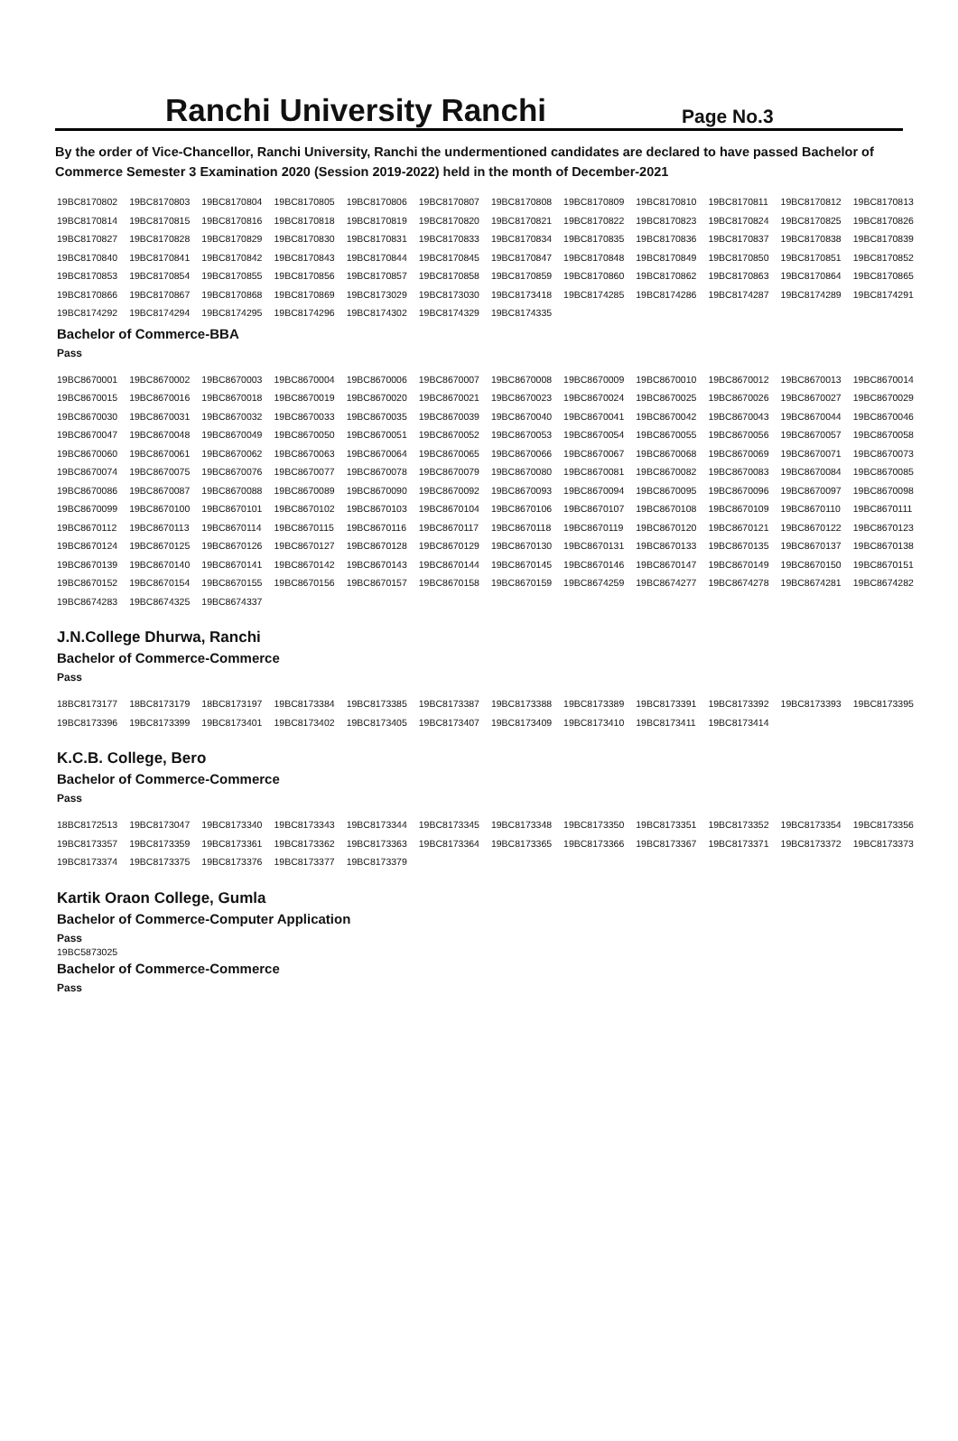Ranchi University Ranchi
Page No.3
By the order of Vice-Chancellor, Ranchi University, Ranchi the undermentioned candidates are declared to have passed Bachelor of Commerce Semester 3 Examination 2020 (Session 2019-2022) held in the month of December-2021
| 19BC8170802 | 19BC8170803 | 19BC8170804 | 19BC8170805 | 19BC8170806 | 19BC8170807 | 19BC8170808 | 19BC8170809 | 19BC8170810 | 19BC8170811 | 19BC8170812 | 19BC8170813 |
| 19BC8170814 | 19BC8170815 | 19BC8170816 | 19BC8170818 | 19BC8170819 | 19BC8170820 | 19BC8170821 | 19BC8170822 | 19BC8170823 | 19BC8170824 | 19BC8170825 | 19BC8170826 |
| 19BC8170827 | 19BC8170828 | 19BC8170829 | 19BC8170830 | 19BC8170831 | 19BC8170833 | 19BC8170834 | 19BC8170835 | 19BC8170836 | 19BC8170837 | 19BC8170838 | 19BC8170839 |
| 19BC8170840 | 19BC8170841 | 19BC8170842 | 19BC8170843 | 19BC8170844 | 19BC8170845 | 19BC8170847 | 19BC8170848 | 19BC8170849 | 19BC8170850 | 19BC8170851 | 19BC8170852 |
| 19BC8170853 | 19BC8170854 | 19BC8170855 | 19BC8170856 | 19BC8170857 | 19BC8170858 | 19BC8170859 | 19BC8170860 | 19BC8170862 | 19BC8170863 | 19BC8170864 | 19BC8170865 |
| 19BC8170866 | 19BC8170867 | 19BC8170868 | 19BC8170869 | 19BC8173029 | 19BC8173030 | 19BC8173418 | 19BC8174285 | 19BC8174286 | 19BC8174287 | 19BC8174289 | 19BC8174291 |
| 19BC8174292 | 19BC8174294 | 19BC8174295 | 19BC8174296 | 19BC8174302 | 19BC8174329 | 19BC8174335 | | | | | |
Bachelor of Commerce-BBA
Pass
| 19BC8670001 | 19BC8670002 | 19BC8670003 | 19BC8670004 | 19BC8670006 | 19BC8670007 | 19BC8670008 | 19BC8670009 | 19BC8670010 | 19BC8670012 | 19BC8670013 | 19BC8670014 |
| 19BC8670015 | 19BC8670016 | 19BC8670018 | 19BC8670019 | 19BC8670020 | 19BC8670021 | 19BC8670023 | 19BC8670024 | 19BC8670025 | 19BC8670026 | 19BC8670027 | 19BC8670029 |
| 19BC8670030 | 19BC8670031 | 19BC8670032 | 19BC8670033 | 19BC8670035 | 19BC8670039 | 19BC8670040 | 19BC8670041 | 19BC8670042 | 19BC8670043 | 19BC8670044 | 19BC8670046 |
| 19BC8670047 | 19BC8670048 | 19BC8670049 | 19BC8670050 | 19BC8670051 | 19BC8670052 | 19BC8670053 | 19BC8670054 | 19BC8670055 | 19BC8670056 | 19BC8670057 | 19BC8670058 |
| 19BC8670060 | 19BC8670061 | 19BC8670062 | 19BC8670063 | 19BC8670064 | 19BC8670065 | 19BC8670066 | 19BC8670067 | 19BC8670068 | 19BC8670069 | 19BC8670071 | 19BC8670073 |
| 19BC8670074 | 19BC8670075 | 19BC8670076 | 19BC8670077 | 19BC8670078 | 19BC8670079 | 19BC8670080 | 19BC8670081 | 19BC8670082 | 19BC8670083 | 19BC8670084 | 19BC8670085 |
| 19BC8670086 | 19BC8670087 | 19BC8670088 | 19BC8670089 | 19BC8670090 | 19BC8670092 | 19BC8670093 | 19BC8670094 | 19BC8670095 | 19BC8670096 | 19BC8670097 | 19BC8670098 |
| 19BC8670099 | 19BC8670100 | 19BC8670101 | 19BC8670102 | 19BC8670103 | 19BC8670104 | 19BC8670106 | 19BC8670107 | 19BC8670108 | 19BC8670109 | 19BC8670110 | 19BC8670111 |
| 19BC8670112 | 19BC8670113 | 19BC8670114 | 19BC8670115 | 19BC8670116 | 19BC8670117 | 19BC8670118 | 19BC8670119 | 19BC8670120 | 19BC8670121 | 19BC8670122 | 19BC8670123 |
| 19BC8670124 | 19BC8670125 | 19BC8670126 | 19BC8670127 | 19BC8670128 | 19BC8670129 | 19BC8670130 | 19BC8670131 | 19BC8670133 | 19BC8670135 | 19BC8670137 | 19BC8670138 |
| 19BC8670139 | 19BC8670140 | 19BC8670141 | 19BC8670142 | 19BC8670143 | 19BC8670144 | 19BC8670145 | 19BC8670146 | 19BC8670147 | 19BC8670149 | 19BC8670150 | 19BC8670151 |
| 19BC8670152 | 19BC8670154 | 19BC8670155 | 19BC8670156 | 19BC8670157 | 19BC8670158 | 19BC8670159 | 19BC8674259 | 19BC8674277 | 19BC8674278 | 19BC8674281 | 19BC8674282 |
| 19BC8674283 | 19BC8674325 | 19BC8674337 | | | | | | | | | |
J.N.College Dhurwa, Ranchi
Bachelor of Commerce-Commerce
Pass
| 18BC8173177 | 18BC8173179 | 18BC8173197 | 19BC8173384 | 19BC8173385 | 19BC8173387 | 19BC8173388 | 19BC8173389 | 19BC8173391 | 19BC8173392 | 19BC8173393 | 19BC8173395 |
| 19BC8173396 | 19BC8173399 | 19BC8173401 | 19BC8173402 | 19BC8173405 | 19BC8173407 | 19BC8173409 | 19BC8173410 | 19BC8173411 | 19BC8173414 | | |
K.C.B. College, Bero
Bachelor of Commerce-Commerce
Pass
| 18BC8172513 | 19BC8173047 | 19BC8173340 | 19BC8173343 | 19BC8173344 | 19BC8173345 | 19BC8173348 | 19BC8173350 | 19BC8173351 | 19BC8173352 | 19BC8173354 | 19BC8173356 |
| 19BC8173357 | 19BC8173359 | 19BC8173361 | 19BC8173362 | 19BC8173363 | 19BC8173364 | 19BC8173365 | 19BC8173366 | 19BC8173367 | 19BC8173371 | 19BC8173372 | 19BC8173373 |
| 19BC8173374 | 19BC8173375 | 19BC8173376 | 19BC8173377 | 19BC8173379 | | | | | | | |
Kartik Oraon College, Gumla
Bachelor of Commerce-Computer Application
Pass
19BC5873025
Bachelor of Commerce-Commerce
Pass